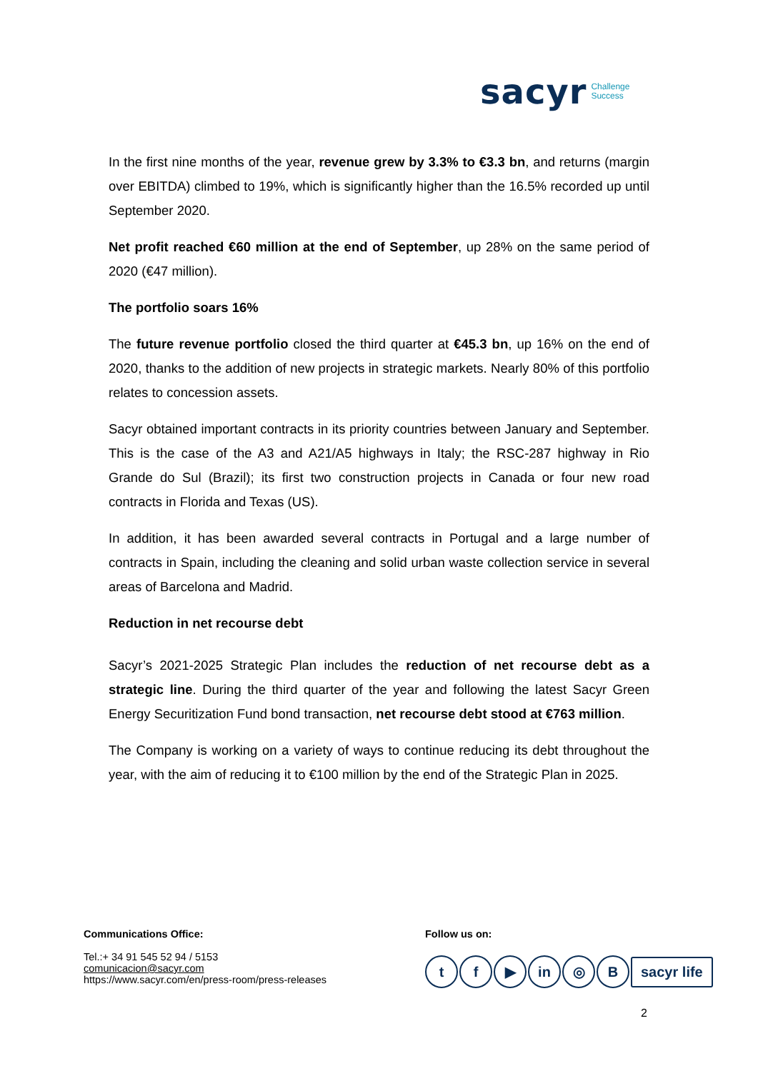sacyr Challenge
Success
In the first nine months of the year, revenue grew by 3.3% to €3.3 bn, and returns (margin over EBITDA) climbed to 19%, which is significantly higher than the 16.5% recorded up until September 2020.
Net profit reached €60 million at the end of September, up 28% on the same period of 2020 (€47 million).
The portfolio soars 16%
The future revenue portfolio closed the third quarter at €45.3 bn, up 16% on the end of 2020, thanks to the addition of new projects in strategic markets. Nearly 80% of this portfolio relates to concession assets.
Sacyr obtained important contracts in its priority countries between January and September. This is the case of the A3 and A21/A5 highways in Italy; the RSC-287 highway in Rio Grande do Sul (Brazil); its first two construction projects in Canada or four new road contracts in Florida and Texas (US).
In addition, it has been awarded several contracts in Portugal and a large number of contracts in Spain, including the cleaning and solid urban waste collection service in several areas of Barcelona and Madrid.
Reduction in net recourse debt
Sacyr’s 2021-2025 Strategic Plan includes the reduction of net recourse debt as a strategic line. During the third quarter of the year and following the latest Sacyr Green Energy Securitization Fund bond transaction, net recourse debt stood at €763 million.
The Company is working on a variety of ways to continue reducing its debt throughout the year, with the aim of reducing it to €100 million by the end of the Strategic Plan in 2025.
Communications Office:
Tel.:+ 34 91 545 52 94 / 5153
comunicacion@sacyr.com
https://www.sacyr.com/en/press-room/press-releases
Follow us on:
t f ▶ in ◎ B sacyr life
2